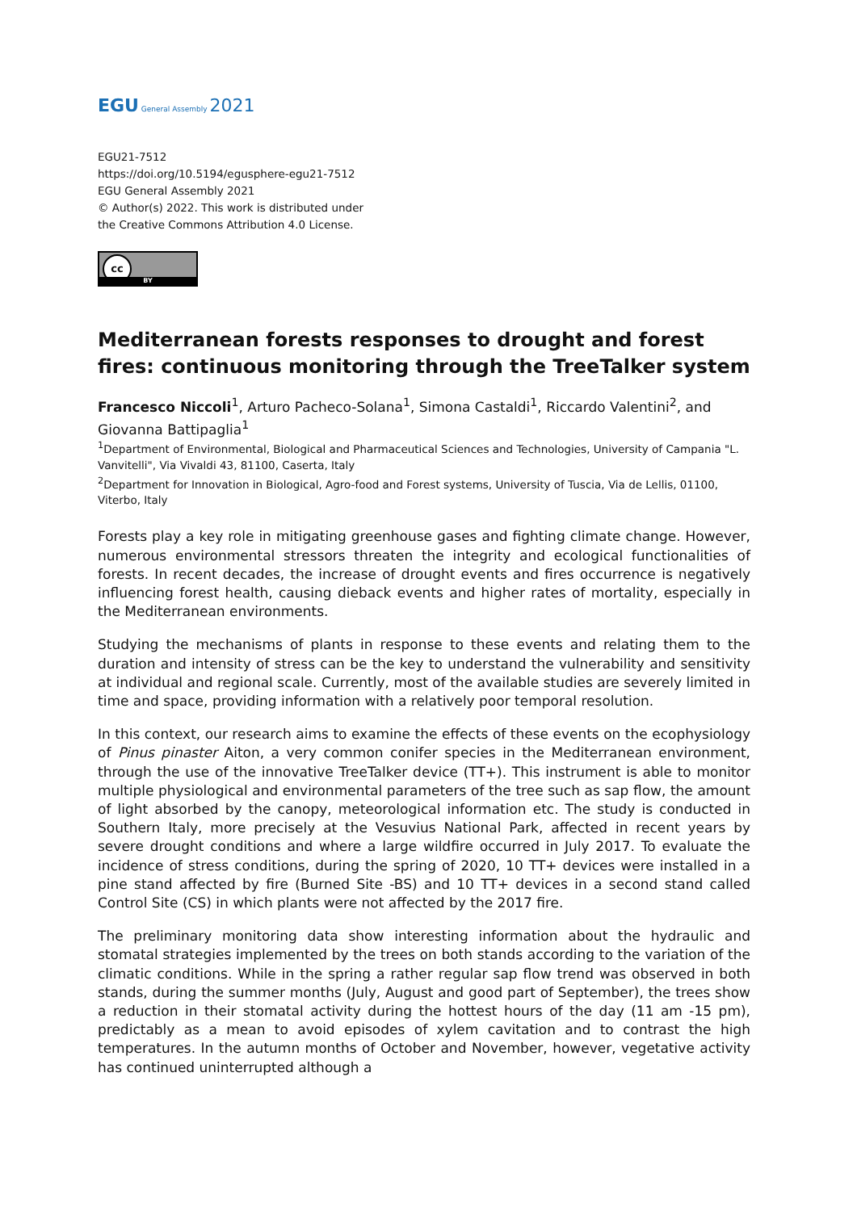EGU General Assembly 2021
EGU21-7512
https://doi.org/10.5194/egusphere-egu21-7512
EGU General Assembly 2021
© Author(s) 2022. This work is distributed under
the Creative Commons Attribution 4.0 License.
cc
BY
Mediterranean forests responses to drought and forest fires: continuous monitoring through the TreeTalker system
Francesco Niccoli<sup>1</sup>, Arturo Pacheco-Solana<sup>1</sup>, Simona Castaldi<sup>1</sup>, Riccardo Valentini<sup>2</sup>, and Giovanna Battipaglia<sup>1</sup>
<sup>1</sup> Department of Environmental, Biological and Pharmaceutical Sciences and Technologies, University of Campania "L. Vanvitelli", Via Vivaldi 43, 81100, Caserta, Italy
<sup>2</sup> Department for Innovation in Biological, Agro-food and Forest systems, University of Tuscia, Via de Lellis, 01100, Viterbo, Italy
Forests play a key role in mitigating greenhouse gases and fighting climate change. However, numerous environmental stressors threaten the integrity and ecological functionalities of forests. In recent decades, the increase of drought events and fires occurrence is negatively influencing forest health, causing dieback events and higher rates of mortality, especially in the Mediterranean environments.
Studying the mechanisms of plants in response to these events and relating them to the duration and intensity of stress can be the key to understand the vulnerability and sensitivity at individual and regional scale. Currently, most of the available studies are severely limited in time and space, providing information with a relatively poor temporal resolution.
In this context, our research aims to examine the effects of these events on the ecophysiology of Pinus pinaster Aiton, a very common conifer species in the Mediterranean environment, through the use of the innovative TreeTalker device (TT+). This instrument is able to monitor multiple physiological and environmental parameters of the tree such as sap flow, the amount of light absorbed by the canopy, meteorological information etc. The study is conducted in Southern Italy, more precisely at the Vesuvius National Park, affected in recent years by severe drought conditions and where a large wildfire occurred in July 2017. To evaluate the incidence of stress conditions, during the spring of 2020, 10 TT+ devices were installed in a pine stand affected by fire (Burned Site -BS) and 10 TT+ devices in a second stand called Control Site (CS) in which plants were not affected by the 2017 fire.
The preliminary monitoring data show interesting information about the hydraulic and stomatal strategies implemented by the trees on both stands according to the variation of the climatic conditions. While in the spring a rather regular sap flow trend was observed in both stands, during the summer months (July, August and good part of September), the trees show a reduction in their stomatal activity during the hottest hours of the day (11 am -15 pm), predictably as a mean to avoid episodes of xylem cavitation and to contrast the high temperatures. In the autumn months of October and November, however, vegetative activity has continued uninterrupted although a